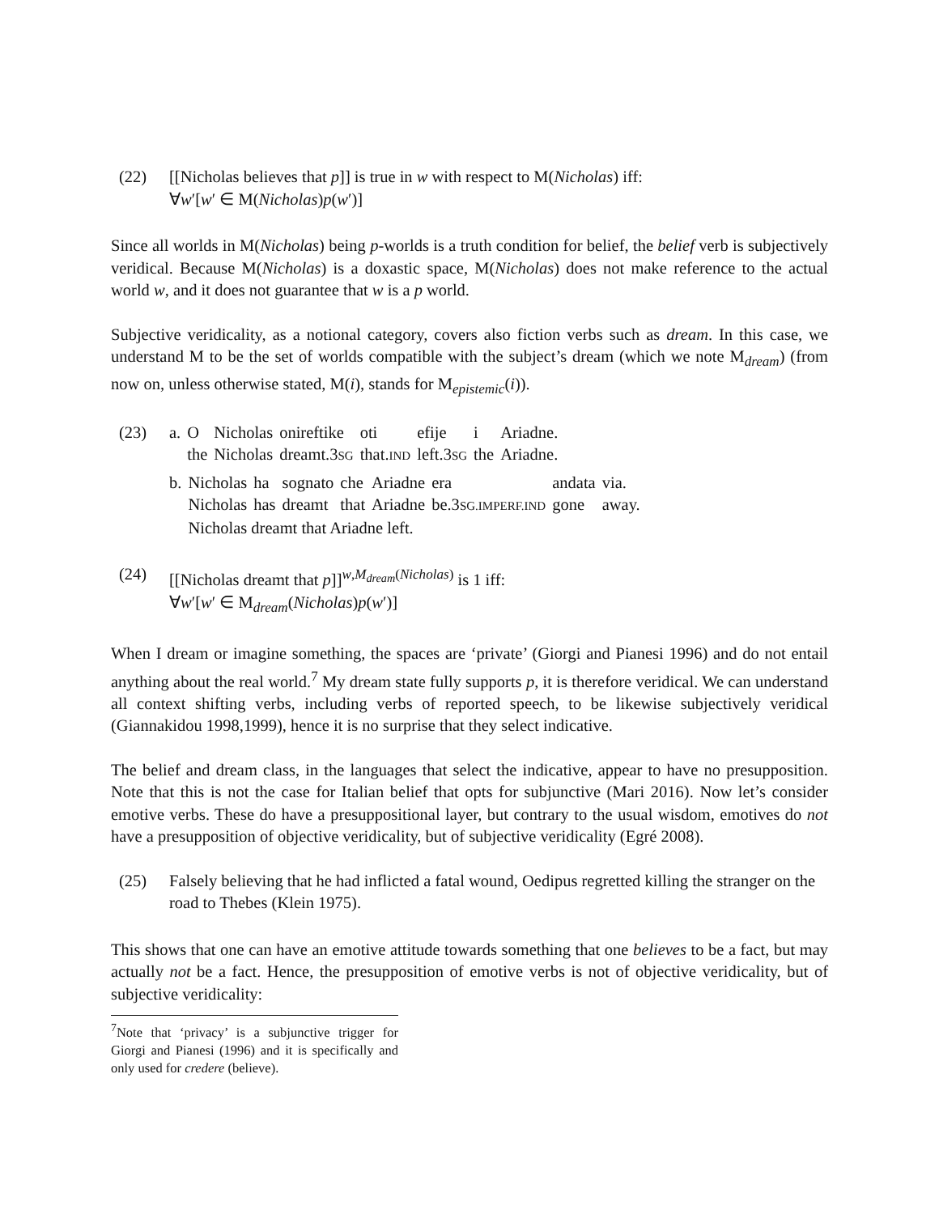(22) [[Nicholas believes that p]] is true in w with respect to M(Nicholas) iff:
∀w′[w′ ∈ M(Nicholas)p(w′)]
Since all worlds in M(Nicholas) being p-worlds is a truth condition for belief, the belief verb is subjectively veridical. Because M(Nicholas) is a doxastic space, M(Nicholas) does not make reference to the actual world w, and it does not guarantee that w is a p world.
Subjective veridicality, as a notional category, covers also fiction verbs such as dream. In this case, we understand M to be the set of worlds compatible with the subject’s dream (which we note M<sub>dream</sub>) (from now on, unless otherwise stated, M(i), stands for M<sub>epistemic</sub>(i)).
(23)
| a. | O | Nicholas | onireftike | oti | efije | i | Ariadne. |
| | the | Nicholas | dreamt.3 SG | that. IND | left.3 SG | the | Ariadne. |
| b. | Nicholas | ha | sognato | che | Ariadne | era | andata | via. |
| | Nicholas | has | dreamt | that | Ariadne | be.3 SG.IMPERF.IND | gone | away. |
| | Nicholas dreamt that Ariadne left. | | | | | | | |
(24) [[Nicholas dreamt that p]]<sup>w,M<sub>dream</sub>(Nicholas)</sup> is 1 iff:
∀w′[w′ ∈ M<sub>dream</sub>(Nicholas)p(w′)]
When I dream or imagine something, the spaces are ‘private’ (Giorgi and Pianesi 1996) and do not entail anything about the real world.<sup>7</sup> My dream state fully supports p, it is therefore veridical. We can understand all context shifting verbs, including verbs of reported speech, to be likewise subjectively veridical (Giannakidou 1998,1999), hence it is no surprise that they select indicative.
The belief and dream class, in the languages that select the indicative, appear to have no presupposition. Note that this is not the case for Italian belief that opts for subjunctive (Mari 2016). Now let’s consider emotive verbs. These do have a presuppositional layer, but contrary to the usual wisdom, emotives do not have a presupposition of objective veridicality, but of subjective veridicality (Egré 2008).
(25) Falsely believing that he had inflicted a fatal wound, Oedipus regretted killing the stranger on the road to Thebes (Klein 1975).
This shows that one can have an emotive attitude towards something that one believes to be a fact, but may actually not be a fact. Hence, the presupposition of emotive verbs is not of objective veridicality, but of subjective veridicality:
<sup>7</sup> Note that ‘privacy’ is a subjunctive trigger for Giorgi and Pianesi (1996) and it is specifically and only used for credere (believe).